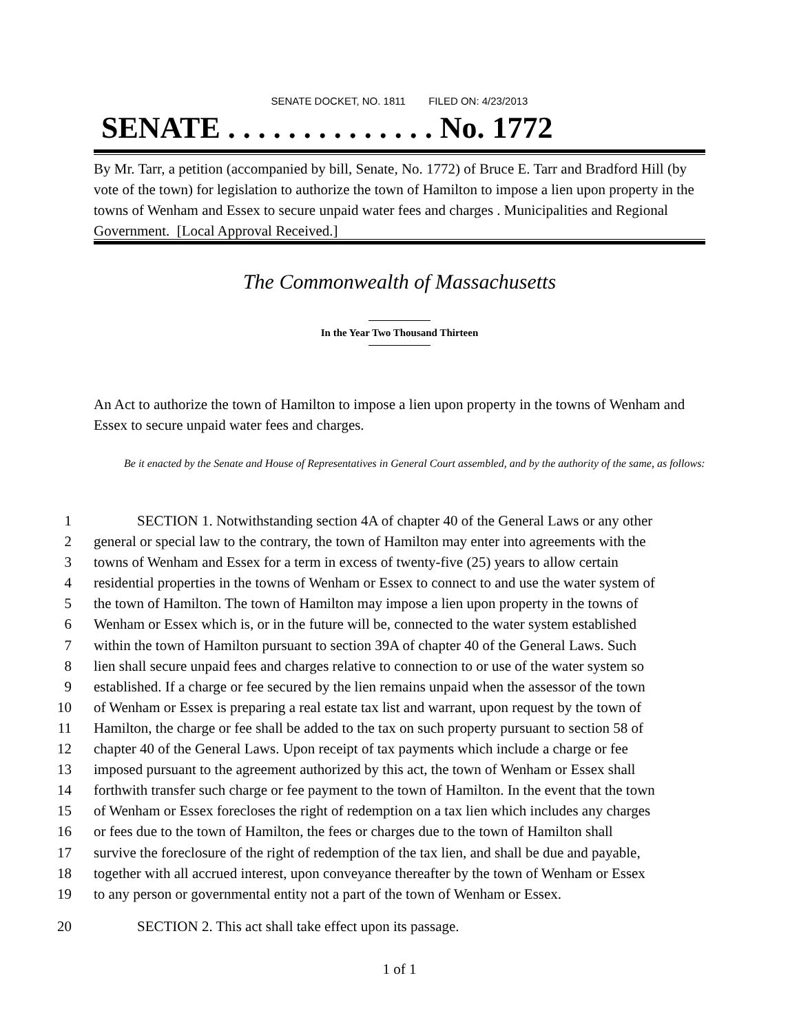SENATE DOCKET, NO. 1811 FILED ON: 4/23/2013
SENATE . . . . . . . . . . . . . . No. 1772
By Mr. Tarr, a petition (accompanied by bill, Senate, No. 1772) of Bruce E. Tarr and Bradford Hill (by vote of the town) for legislation to authorize the town of Hamilton to impose a lien upon property in the towns of Wenham and Essex to secure unpaid water fees and charges . Municipalities and Regional Government. [Local Approval Received.]
The Commonwealth of Massachusetts
In the Year Two Thousand Thirteen
An Act to authorize the town of Hamilton to impose a lien upon property in the towns of Wenham and Essex to secure unpaid water fees and charges.
Be it enacted by the Senate and House of Representatives in General Court assembled, and by the authority of the same, as follows:
1 SECTION 1. Notwithstanding section 4A of chapter 40 of the General Laws or any other
2 general or special law to the contrary, the town of Hamilton may enter into agreements with the
3 towns of Wenham and Essex for a term in excess of twenty-five (25) years to allow certain
4 residential properties in the towns of Wenham or Essex to connect to and use the water system of
5 the town of Hamilton. The town of Hamilton may impose a lien upon property in the towns of
6 Wenham or Essex which is, or in the future will be, connected to the water system established
7 within the town of Hamilton pursuant to section 39A of chapter 40 of the General Laws. Such
8 lien shall secure unpaid fees and charges relative to connection to or use of the water system so
9 established. If a charge or fee secured by the lien remains unpaid when the assessor of the town
10 of Wenham or Essex is preparing a real estate tax list and warrant, upon request by the town of
11 Hamilton, the charge or fee shall be added to the tax on such property pursuant to section 58 of
12 chapter 40 of the General Laws. Upon receipt of tax payments which include a charge or fee
13 imposed pursuant to the agreement authorized by this act, the town of Wenham or Essex shall
14 forthwith transfer such charge or fee payment to the town of Hamilton. In the event that the town
15 of Wenham or Essex forecloses the right of redemption on a tax lien which includes any charges
16 or fees due to the town of Hamilton, the fees or charges due to the town of Hamilton shall
17 survive the foreclosure of the right of redemption of the tax lien, and shall be due and payable,
18 together with all accrued interest, upon conveyance thereafter by the town of Wenham or Essex
19 to any person or governmental entity not a part of the town of Wenham or Essex.
20 SECTION 2. This act shall take effect upon its passage.
1 of 1